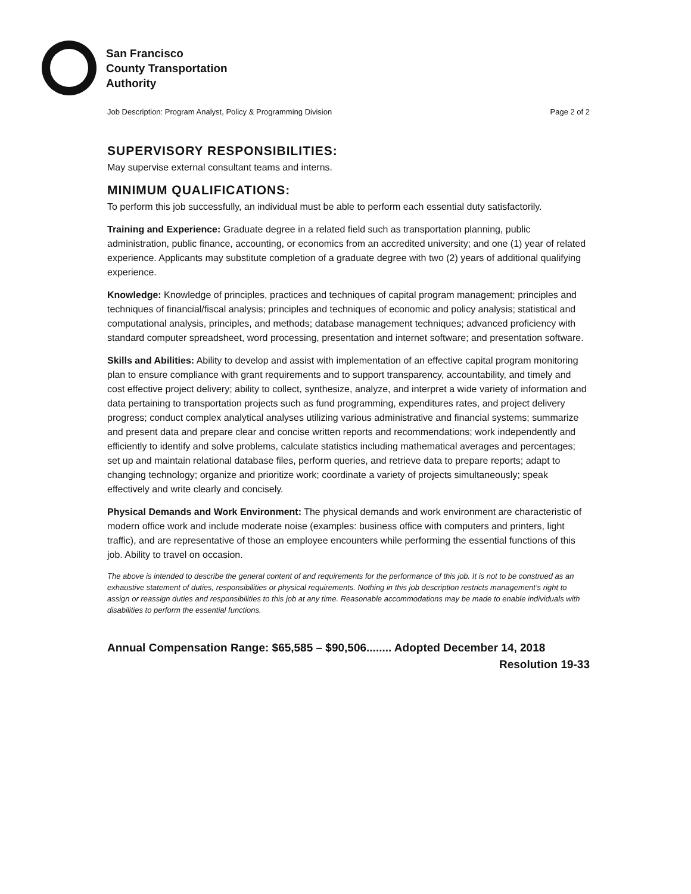San Francisco
County Transportation
Authority
Job Description: Program Analyst, Policy & Programming Division Page 2 of 2
SUPERVISORY RESPONSIBILITIES:
May supervise external consultant teams and interns.
MINIMUM QUALIFICATIONS:
To perform this job successfully, an individual must be able to perform each essential duty satisfactorily.
Training and Experience: Graduate degree in a related field such as transportation planning, public administration, public finance, accounting, or economics from an accredited university; and one (1) year of related experience. Applicants may substitute completion of a graduate degree with two (2) years of additional qualifying experience.
Knowledge: Knowledge of principles, practices and techniques of capital program management; principles and techniques of financial/fiscal analysis; principles and techniques of economic and policy analysis; statistical and computational analysis, principles, and methods; database management techniques; advanced proficiency with standard computer spreadsheet, word processing, presentation and internet software; and presentation software.
Skills and Abilities: Ability to develop and assist with implementation of an effective capital program monitoring plan to ensure compliance with grant requirements and to support transparency, accountability, and timely and cost effective project delivery; ability to collect, synthesize, analyze, and interpret a wide variety of information and data pertaining to transportation projects such as fund programming, expenditures rates, and project delivery progress; conduct complex analytical analyses utilizing various administrative and financial systems; summarize and present data and prepare clear and concise written reports and recommendations; work independently and efficiently to identify and solve problems, calculate statistics including mathematical averages and percentages; set up and maintain relational database files, perform queries, and retrieve data to prepare reports; adapt to changing technology; organize and prioritize work; coordinate a variety of projects simultaneously; speak effectively and write clearly and concisely.
Physical Demands and Work Environment: The physical demands and work environment are characteristic of modern office work and include moderate noise (examples: business office with computers and printers, light traffic), and are representative of those an employee encounters while performing the essential functions of this job. Ability to travel on occasion.
The above is intended to describe the general content of and requirements for the performance of this job. It is not to be construed as an exhaustive statement of duties, responsibilities or physical requirements. Nothing in this job description restricts management’s right to assign or reassign duties and responsibilities to this job at any time. Reasonable accommodations may be made to enable individuals with disabilities to perform the essential functions.
Annual Compensation Range: $65,585 – $90,506........ Adopted December 14, 2018
Resolution 19-33